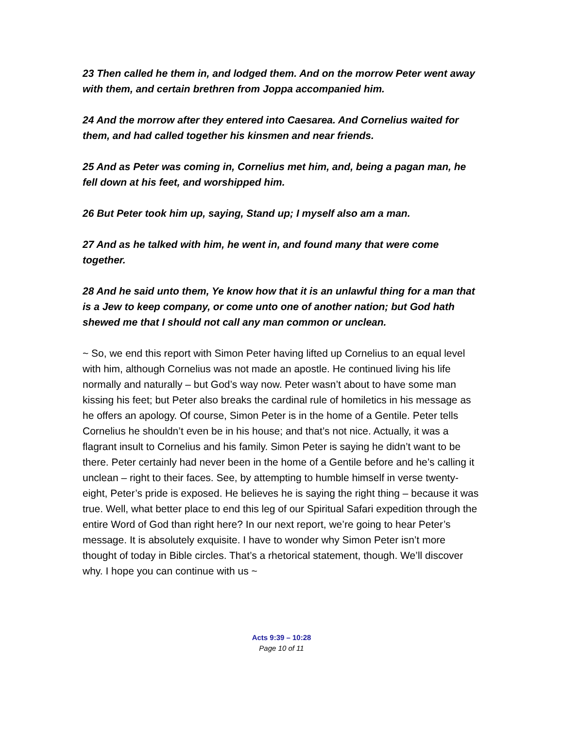23 Then called he them in, and lodged them. And on the morrow Peter went away with them, and certain brethren from Joppa accompanied him.
24 And the morrow after they entered into Caesarea. And Cornelius waited for them, and had called together his kinsmen and near friends.
25 And as Peter was coming in, Cornelius met him, and, being a pagan man, he fell down at his feet, and worshipped him.
26 But Peter took him up, saying, Stand up; I myself also am a man.
27 And as he talked with him, he went in, and found many that were come together.
28 And he said unto them, Ye know how that it is an unlawful thing for a man that is a Jew to keep company, or come unto one of another nation; but God hath shewed me that I should not call any man common or unclean.
~ So, we end this report with Simon Peter having lifted up Cornelius to an equal level with him, although Cornelius was not made an apostle. He continued living his life normally and naturally – but God’s way now. Peter wasn’t about to have some man kissing his feet; but Peter also breaks the cardinal rule of homiletics in his message as he offers an apology. Of course, Simon Peter is in the home of a Gentile. Peter tells Cornelius he shouldn’t even be in his house; and that’s not nice. Actually, it was a flagrant insult to Cornelius and his family. Simon Peter is saying he didn’t want to be there. Peter certainly had never been in the home of a Gentile before and he’s calling it unclean – right to their faces. See, by attempting to humble himself in verse twenty-eight, Peter’s pride is exposed. He believes he is saying the right thing – because it was true. Well, what better place to end this leg of our Spiritual Safari expedition through the entire Word of God than right here? In our next report, we’re going to hear Peter’s message. It is absolutely exquisite. I have to wonder why Simon Peter isn’t more thought of today in Bible circles. That’s a rhetorical statement, though. We’ll discover why. I hope you can continue with us ~
Acts 9:39 – 10:28
Page 10 of 11